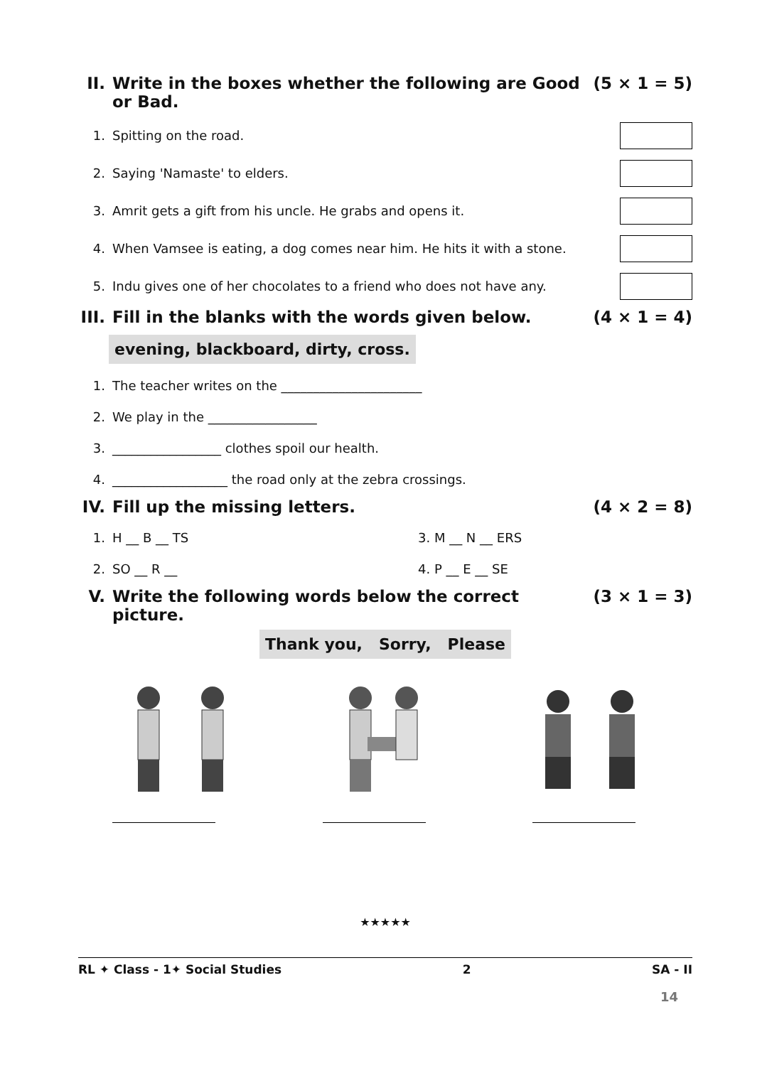II. Write in the boxes whether the following are Good or Bad. (5 × 1 = 5)
1. Spitting on the road.
2. Saying 'Namaste' to elders.
3. Amrit gets a gift from his uncle. He grabs and opens it.
4. When Vamsee is eating, a dog comes near him. He hits it with a stone.
5. Indu gives one of her chocolates to a friend who does not have any.
III. Fill in the blanks with the words given below. (4 × 1 = 4)
evening, blackboard, dirty, cross.
1. The teacher writes on the ______________________
2. We play in the _________________
3. _________________ clothes spoil our health.
4. __________________ the road only at the zebra crossings.
IV. Fill up the missing letters. (4 × 2 = 8)
1. H __ B __ TS 3. M __ N __ ERS
2. SO __ R __ 4. P __ E __ SE
V. Write the following words below the correct picture. (3 × 1 = 3)
Thank you, Sorry, Please
★★★★★
RL ✦ Class - 1✦ Social Studies 2 SA - II
14